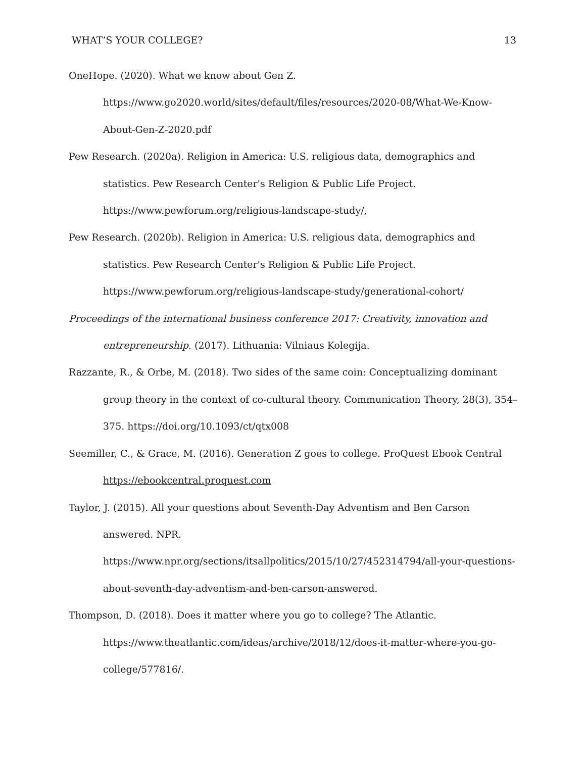WHAT’S YOUR COLLEGE? 13
OneHope. (2020). What we know about Gen Z. https://www.go2020.world/sites/default/files/resources/2020-08/What-We-Know-About-Gen-Z-2020.pdf
Pew Research. (2020a). Religion in America: U.S. religious data, demographics and statistics. Pew Research Center's Religion & Public Life Project. https://www.pewforum.org/religious-landscape-study/,
Pew Research. (2020b). Religion in America: U.S. religious data, demographics and statistics. Pew Research Center's Religion & Public Life Project. https://www.pewforum.org/religious-landscape-study/generational-cohort/
Proceedings of the international business conference 2017: Creativity, innovation and entrepreneurship. (2017). Lithuania: Vilniaus Kolegija.
Razzante, R., & Orbe, M. (2018). Two sides of the same coin: Conceptualizing dominant group theory in the context of co-cultural theory. Communication Theory, 28(3), 354–375. https://doi.org/10.1093/ct/qtx008
Seemiller, C., & Grace, M. (2016). Generation Z goes to college. ProQuest Ebook Central https://ebookcentral.proquest.com
Taylor, J. (2015). All your questions about Seventh-Day Adventism and Ben Carson answered. NPR. https://www.npr.org/sections/itsallpolitics/2015/10/27/452314794/all-your-questions-about-seventh-day-adventism-and-ben-carson-answered.
Thompson, D. (2018). Does it matter where you go to college? The Atlantic. https://www.theatlantic.com/ideas/archive/2018/12/does-it-matter-where-you-go-college/577816/.